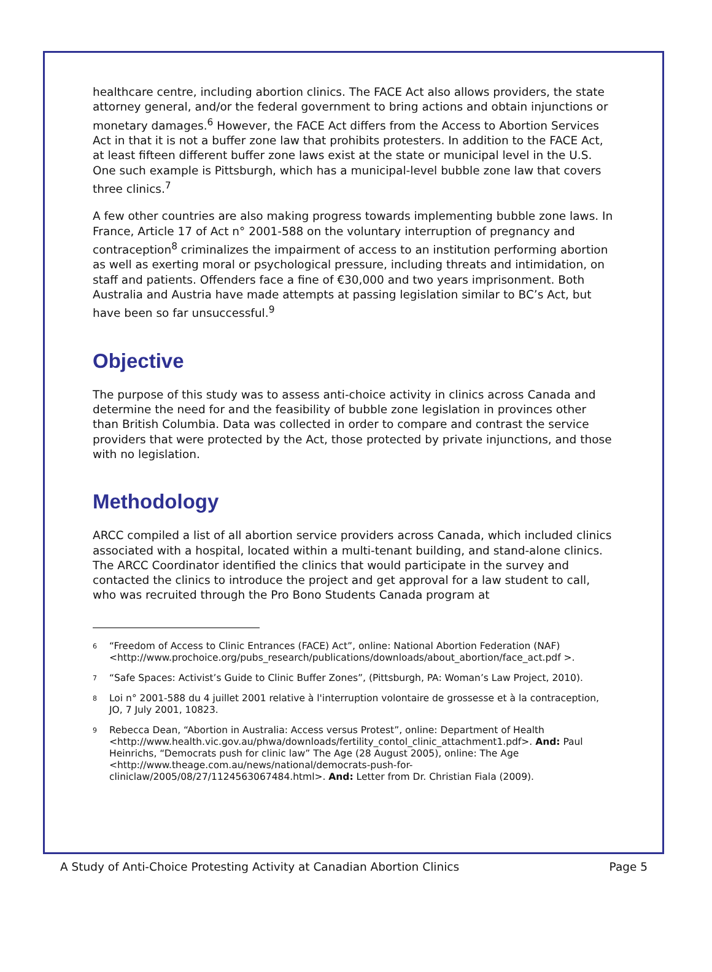healthcare centre, including abortion clinics. The FACE Act also allows providers, the state attorney general, and/or the federal government to bring actions and obtain injunctions or monetary damages.<sup>6</sup> However, the FACE Act differs from the Access to Abortion Services Act in that it is not a buffer zone law that prohibits protesters. In addition to the FACE Act, at least fifteen different buffer zone laws exist at the state or municipal level in the U.S. One such example is Pittsburgh, which has a municipal-level bubble zone law that covers three clinics.<sup>7</sup>
A few other countries are also making progress towards implementing bubble zone laws. In France, Article 17 of Act n° 2001-588 on the voluntary interruption of pregnancy and contraception<sup>8</sup> criminalizes the impairment of access to an institution performing abortion as well as exerting moral or psychological pressure, including threats and intimidation, on staff and patients. Offenders face a fine of €30,000 and two years imprisonment. Both Australia and Austria have made attempts at passing legislation similar to BC’s Act, but have been so far unsuccessful.<sup>9</sup>
Objective
The purpose of this study was to assess anti-choice activity in clinics across Canada and determine the need for and the feasibility of bubble zone legislation in provinces other than British Columbia. Data was collected in order to compare and contrast the service providers that were protected by the Act, those protected by private injunctions, and those with no legislation.
Methodology
ARCC compiled a list of all abortion service providers across Canada, which included clinics associated with a hospital, located within a multi-tenant building, and stand-alone clinics. The ARCC Coordinator identified the clinics that would participate in the survey and contacted the clinics to introduce the project and get approval for a law student to call, who was recruited through the Pro Bono Students Canada program at
<sup>6</sup> “Freedom of Access to Clinic Entrances (FACE) Act”, online: National Abortion Federation (NAF) <http://www.prochoice.org/pubs_research/publications/downloads/about_abortion/face_act.pdf >.
<sup>7</sup> “Safe Spaces: Activist’s Guide to Clinic Buffer Zones”, (Pittsburgh, PA: Woman’s Law Project, 2010).
<sup>8</sup> Loi n° 2001-588 du 4 juillet 2001 relative à l'interruption volontaire de grossesse et à la contraception, JO, 7 July 2001, 10823.
<sup>9</sup> Rebecca Dean, “Abortion in Australia: Access versus Protest”, online: Department of Health <http://www.health.vic.gov.au/phwa/downloads/fertility_contol_clinic_attachment1.pdf>. And: Paul Heinrichs, “Democrats push for clinic law” The Age (28 August 2005), online: The Age <http://www.theage.com.au/news/national/democrats-push-for-cliniclaw/2005/08/27/1124563067484.html>. And: Letter from Dr. Christian Fiala (2009).
A Study of Anti-Choice Protesting Activity at Canadian Abortion Clinics Page 5